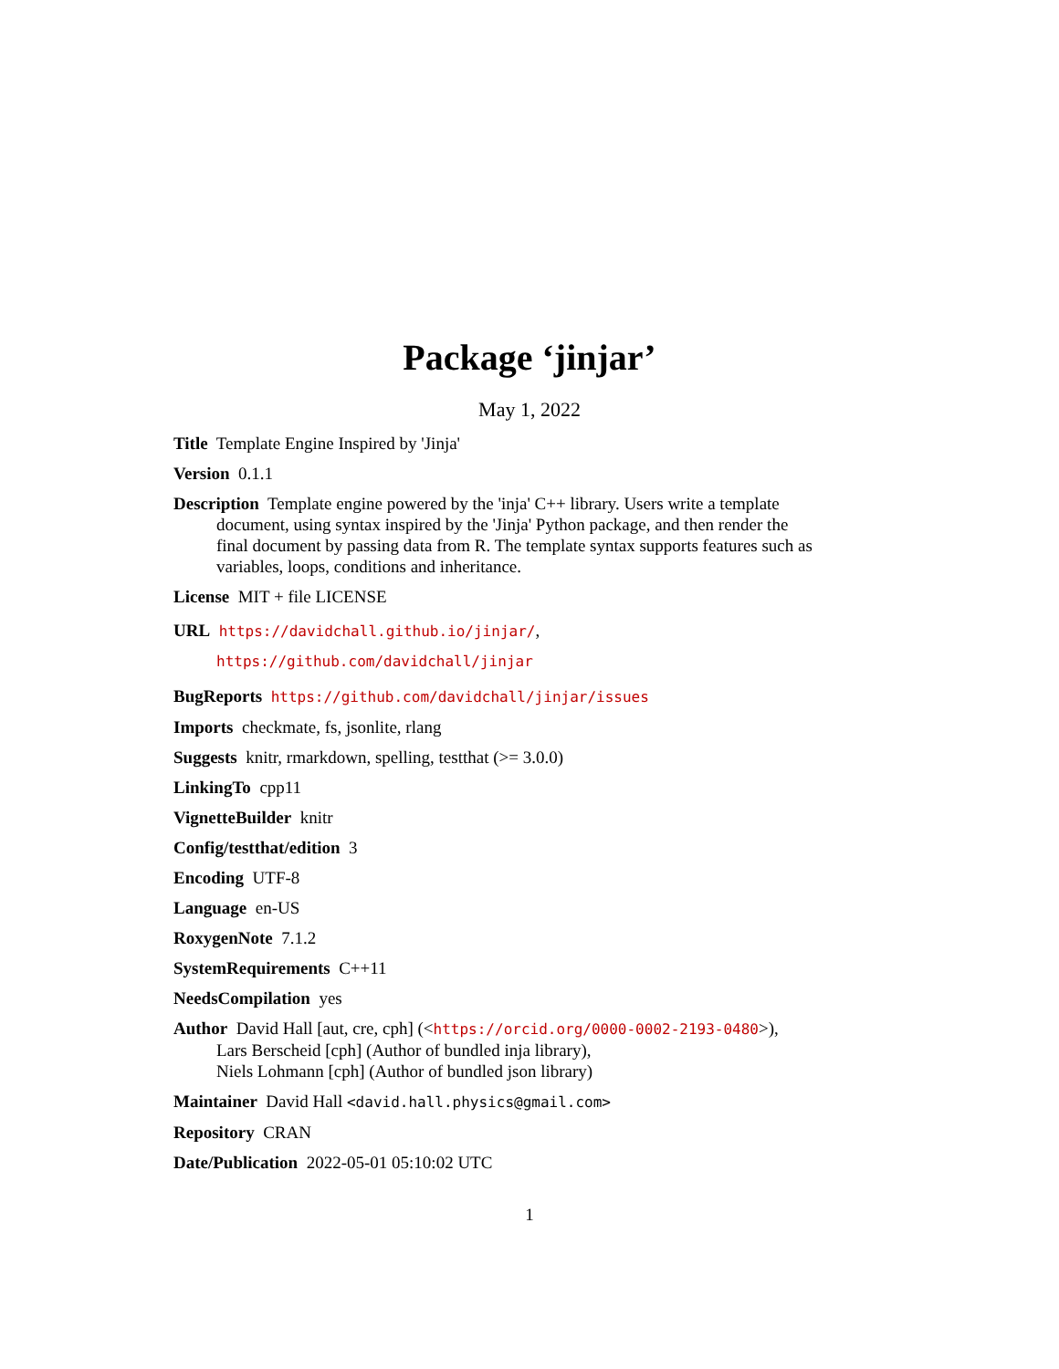Package ‘jinjar’
May 1, 2022
Title Template Engine Inspired by 'Jinja'
Version 0.1.1
Description Template engine powered by the 'inja' C++ library. Users write a template document, using syntax inspired by the 'Jinja' Python package, and then render the final document by passing data from R. The template syntax supports features such as variables, loops, conditions and inheritance.
License MIT + file LICENSE
URL https://davidchall.github.io/jinjar/,
https://github.com/davidchall/jinjar
BugReports https://github.com/davidchall/jinjar/issues
Imports checkmate, fs, jsonlite, rlang
Suggests knitr, rmarkdown, spelling, testthat (>= 3.0.0)
LinkingTo cpp11
VignetteBuilder knitr
Config/testthat/edition 3
Encoding UTF-8
Language en-US
RoxygenNote 7.1.2
SystemRequirements C++11
NeedsCompilation yes
Author David Hall [aut, cre, cph] (<https://orcid.org/0000-0002-2193-0480>),
Lars Berscheid [cph] (Author of bundled inja library),
Niels Lohmann [cph] (Author of bundled json library)
Maintainer David Hall <david.hall.physics@gmail.com>
Repository CRAN
Date/Publication 2022-05-01 05:10:02 UTC
1